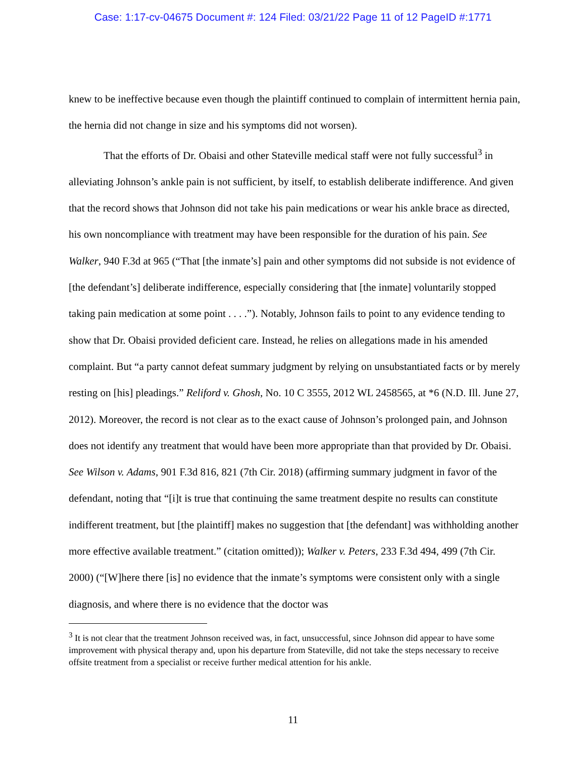Case: 1:17-cv-04675 Document #: 124 Filed: 03/21/22 Page 11 of 12 PageID #:1771
knew to be ineffective because even though the plaintiff continued to complain of intermittent hernia pain, the hernia did not change in size and his symptoms did not worsen).
That the efforts of Dr. Obaisi and other Stateville medical staff were not fully successful<sup>3</sup> in alleviating Johnson’s ankle pain is not sufficient, by itself, to establish deliberate indifference. And given that the record shows that Johnson did not take his pain medications or wear his ankle brace as directed, his own noncompliance with treatment may have been responsible for the duration of his pain. See Walker, 940 F.3d at 965 (“That [the inmate’s] pain and other symptoms did not subside is not evidence of [the defendant’s] deliberate indifference, especially considering that [the inmate] voluntarily stopped taking pain medication at some point . . . .”). Notably, Johnson fails to point to any evidence tending to show that Dr. Obaisi provided deficient care. Instead, he relies on allegations made in his amended complaint. But “a party cannot defeat summary judgment by relying on unsubstantiated facts or by merely resting on [his] pleadings.” Reliford v. Ghosh, No. 10 C 3555, 2012 WL 2458565, at *6 (N.D. Ill. June 27, 2012). Moreover, the record is not clear as to the exact cause of Johnson’s prolonged pain, and Johnson does not identify any treatment that would have been more appropriate than that provided by Dr. Obaisi. See Wilson v. Adams, 901 F.3d 816, 821 (7th Cir. 2018) (affirming summary judgment in favor of the defendant, noting that “[i]t is true that continuing the same treatment despite no results can constitute indifferent treatment, but [the plaintiff] makes no suggestion that [the defendant] was withholding another more effective available treatment.” (citation omitted)); Walker v. Peters, 233 F.3d 494, 499 (7th Cir. 2000) (“[W]here there [is] no evidence that the inmate’s symptoms were consistent only with a single diagnosis, and where there is no evidence that the doctor was
<sup>3</sup> It is not clear that the treatment Johnson received was, in fact, unsuccessful, since Johnson did appear to have some improvement with physical therapy and, upon his departure from Stateville, did not take the steps necessary to receive offsite treatment from a specialist or receive further medical attention for his ankle.
11